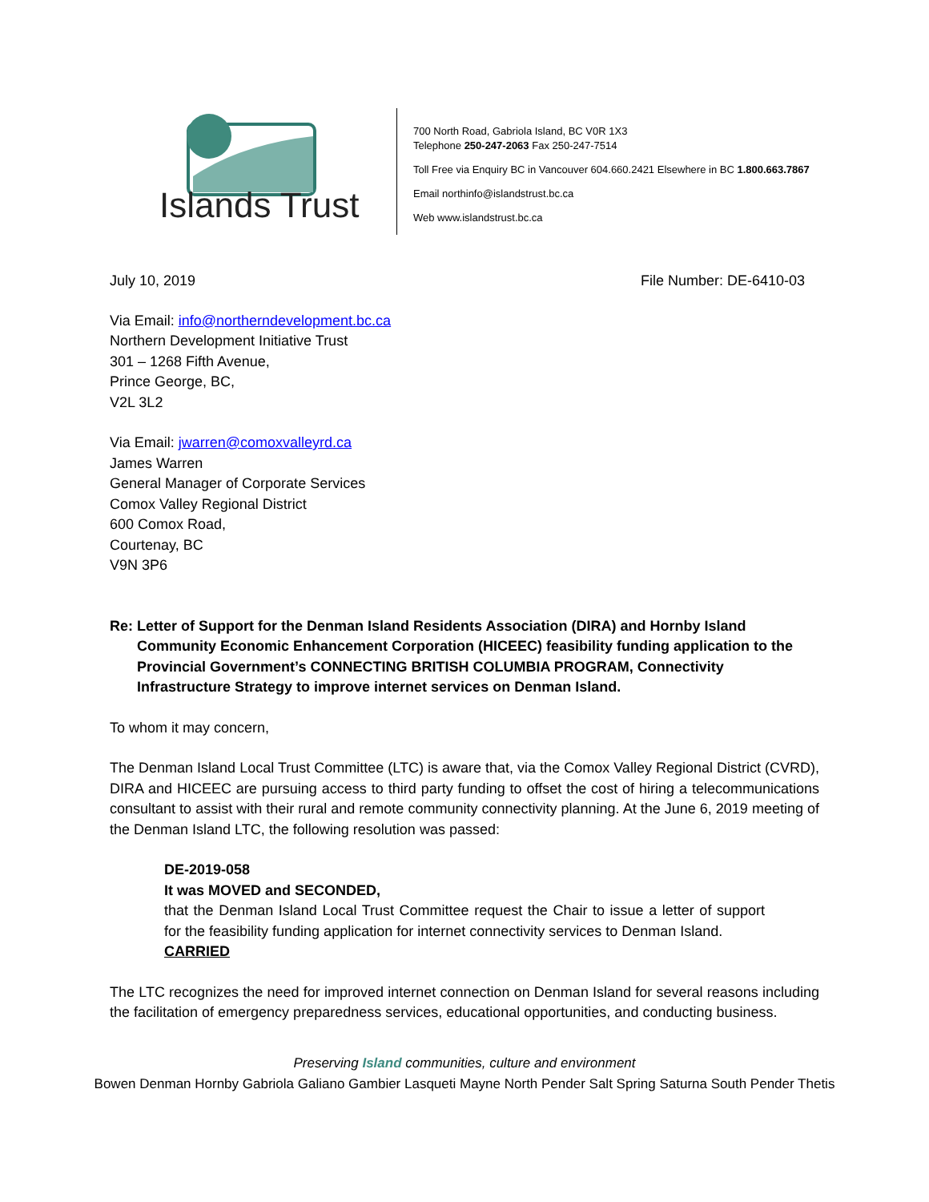Islands Trust
700 North Road, Gabriola Island, BC V0R 1X3
Telephone 250-247-2063 Fax 250-247-7514
Toll Free via Enquiry BC in Vancouver 604.660.2421 Elsewhere in BC 1.800.663.7867
Email northinfo@islandstrust.bc.ca
Web www.islandstrust.bc.ca
July 10, 2019 File Number: DE-6410-03
Via Email: info@northerndevelopment.bc.ca
Northern Development Initiative Trust
301 – 1268 Fifth Avenue,
Prince George, BC,
V2L 3L2
Via Email: jwarren@comoxvalleyrd.ca
James Warren
General Manager of Corporate Services
Comox Valley Regional District
600 Comox Road,
Courtenay, BC
V9N 3P6
Re: Letter of Support for the Denman Island Residents Association (DIRA) and Hornby Island Community Economic Enhancement Corporation (HICEEC) feasibility funding application to the Provincial Government’s CONNECTING BRITISH COLUMBIA PROGRAM, Connectivity Infrastructure Strategy to improve internet services on Denman Island.
To whom it may concern,
The Denman Island Local Trust Committee (LTC) is aware that, via the Comox Valley Regional District (CVRD), DIRA and HICEEC are pursuing access to third party funding to offset the cost of hiring a telecommunications consultant to assist with their rural and remote community connectivity planning. At the June 6, 2019 meeting of the Denman Island LTC, the following resolution was passed:
DE-2019-058
It was MOVED and SECONDED,
that the Denman Island Local Trust Committee request the Chair to issue a letter of support for the feasibility funding application for internet connectivity services to Denman Island.
CARRIED
The LTC recognizes the need for improved internet connection on Denman Island for several reasons including the facilitation of emergency preparedness services, educational opportunities, and conducting business.
Preserving Island communities, culture and environment
Bowen Denman Hornby Gabriola Galiano Gambier Lasqueti Mayne North Pender Salt Spring Saturna South Pender Thetis